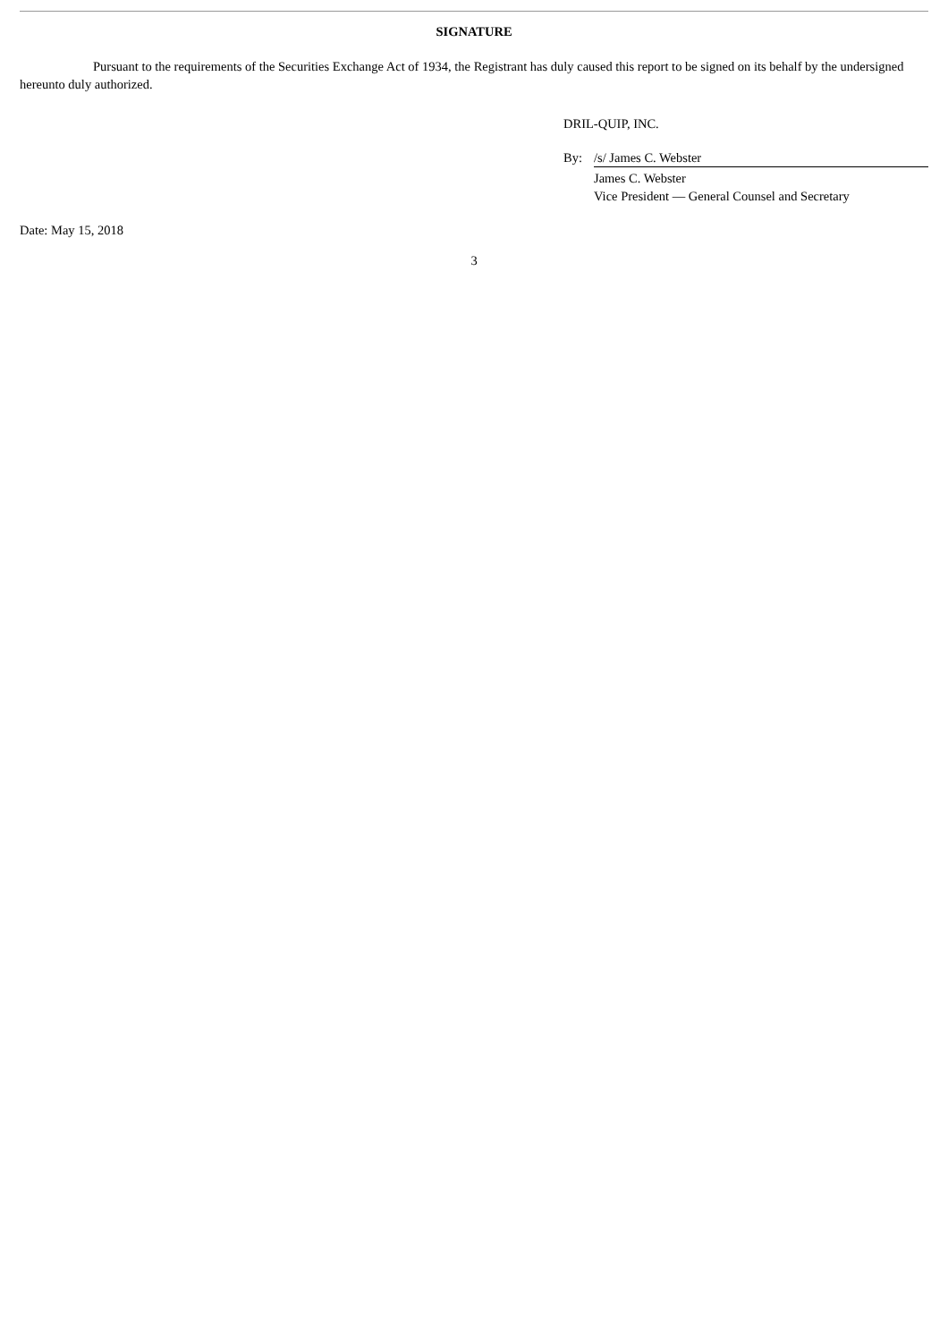SIGNATURE
Pursuant to the requirements of the Securities Exchange Act of 1934, the Registrant has duly caused this report to be signed on its behalf by the undersigned hereunto duly authorized.
DRIL-QUIP, INC.
| By: | /s/ James C. Webster |
| | James C. Webster |
| | Vice President — General Counsel and Secretary |
Date: May 15, 2018
3